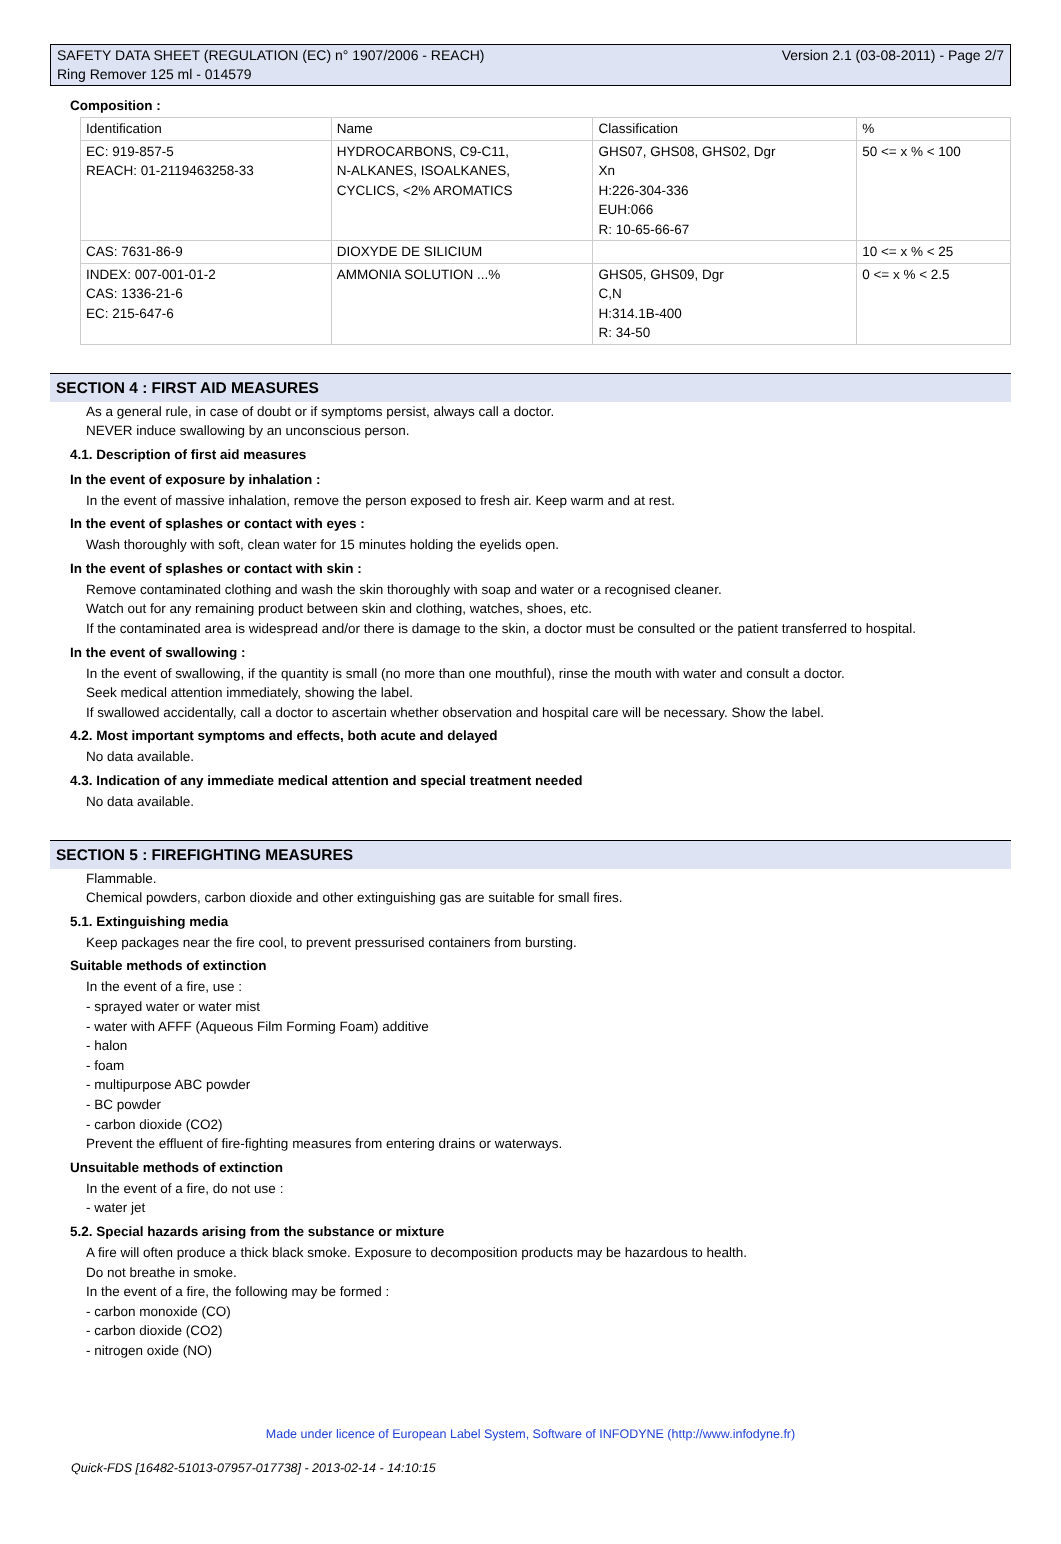SAFETY DATA SHEET (REGULATION (EC) n° 1907/2006 - REACH)
Ring Remover 125 ml - 014579
Version 2.1 (03-08-2011) - Page 2/7
Composition :
| Identification | Name | Classification | % |
| EC: 919-857-5 REACH: 01-2119463258-33 | HYDROCARBONS, C9-C11, N-ALKANES, ISOALKANES, CYCLICS, <2% AROMATICS | GHS07, GHS08, GHS02, Dgr Xn H:226-304-336 EUH:066 R: 10-65-66-67 | 50 <= x % < 100 |
| CAS: 7631-86-9 | DIOXYDE DE SILICIUM | | 10 <= x % < 25 |
| INDEX: 007-001-01-2 CAS: 1336-21-6 EC: 215-647-6 | AMMONIA SOLUTION ...% | GHS05, GHS09, Dgr C,N H:314.1B-400 R: 34-50 | 0 <= x % < 2.5 |
SECTION 4 : FIRST AID MEASURES
As a general rule, in case of doubt or if symptoms persist, always call a doctor.
NEVER induce swallowing by an unconscious person.
4.1. Description of first aid measures
In the event of exposure by inhalation :
In the event of massive inhalation, remove the person exposed to fresh air. Keep warm and at rest.
In the event of splashes or contact with eyes :
Wash thoroughly with soft, clean water for 15 minutes holding the eyelids open.
In the event of splashes or contact with skin :
Remove contaminated clothing and wash the skin thoroughly with soap and water or a recognised cleaner.
Watch out for any remaining product between skin and clothing, watches, shoes, etc.
If the contaminated area is widespread and/or there is damage to the skin, a doctor must be consulted or the patient transferred to hospital.
In the event of swallowing :
In the event of swallowing, if the quantity is small (no more than one mouthful), rinse the mouth with water and consult a doctor.
Seek medical attention immediately, showing the label.
If swallowed accidentally, call a doctor to ascertain whether observation and hospital care will be necessary. Show the label.
4.2. Most important symptoms and effects, both acute and delayed
No data available.
4.3. Indication of any immediate medical attention and special treatment needed
No data available.
SECTION 5 : FIREFIGHTING MEASURES
Flammable.
Chemical powders, carbon dioxide and other extinguishing gas are suitable for small fires.
5.1. Extinguishing media
Keep packages near the fire cool, to prevent pressurised containers from bursting.
Suitable methods of extinction
In the event of a fire, use :
- sprayed water or water mist
- water with AFFF (Aqueous Film Forming Foam) additive
- halon
- foam
- multipurpose ABC powder
- BC powder
- carbon dioxide (CO2)
Prevent the effluent of fire-fighting measures from entering drains or waterways.
Unsuitable methods of extinction
In the event of a fire, do not use :
- water jet
5.2. Special hazards arising from the substance or mixture
A fire will often produce a thick black smoke. Exposure to decomposition products may be hazardous to health.
Do not breathe in smoke.
In the event of a fire, the following may be formed :
- carbon monoxide (CO)
- carbon dioxide (CO2)
- nitrogen oxide (NO)
Made under licence of European Label System, Software of INFODYNE (http://www.infodyne.fr)
Quick-FDS [16482-51013-07957-017738] - 2013-02-14 - 14:10:15